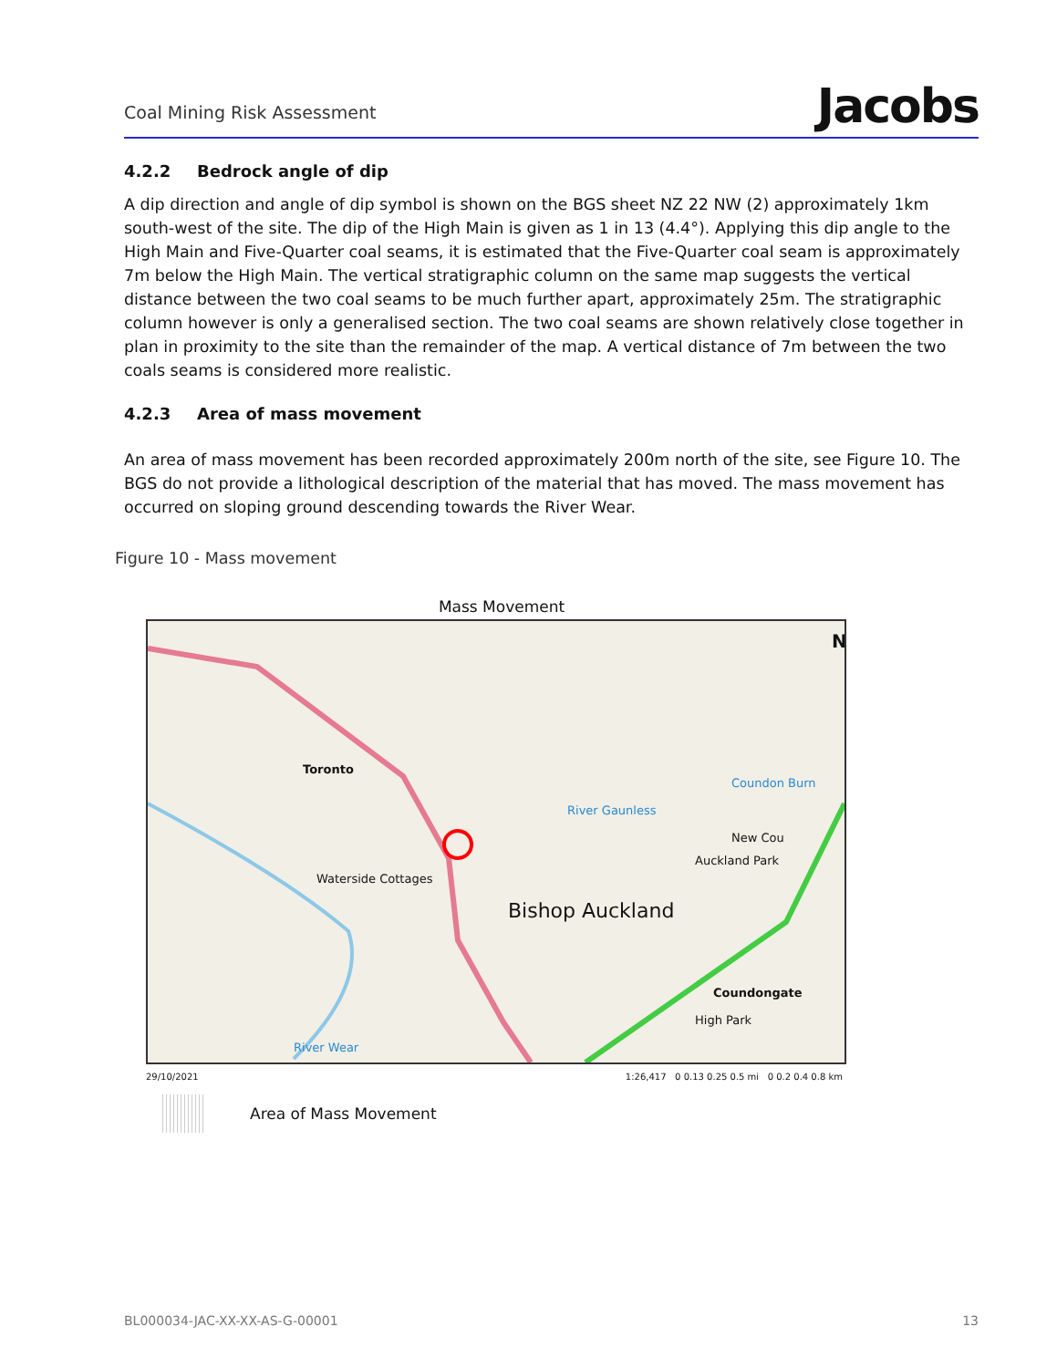Coal Mining Risk Assessment
Jacobs
4.2.2 Bedrock angle of dip
A dip direction and angle of dip symbol is shown on the BGS sheet NZ 22 NW (2) approximately 1km south-west of the site. The dip of the High Main is given as 1 in 13 (4.4°). Applying this dip angle to the High Main and Five-Quarter coal seams, it is estimated that the Five-Quarter coal seam is approximately 7m below the High Main. The vertical stratigraphic column on the same map suggests the vertical distance between the two coal seams to be much further apart, approximately 25m. The stratigraphic column however is only a generalised section. The two coal seams are shown relatively close together in plan in proximity to the site than the remainder of the map. A vertical distance of 7m between the two coals seams is considered more realistic.
4.2.3 Area of mass movement
An area of mass movement has been recorded approximately 200m north of the site, see Figure 10. The BGS do not provide a lithological description of the material that has moved. The mass movement has occurred on sloping ground descending towards the River Wear.
Figure 10 - Mass movement
Mass Movement
N
Toronto
Bishop Auckland
Waterside Cottages
High Park
New Cou
River Wear
Coundon Burn
River Gaunless
Auckland Park
Coundongate
29/10/2021 1:26,417 0 0.13 0.25 0.5 mi 0 0.2 0.4 0.8 km
Area of Mass Movement
BL000034-JAC-XX-XX-AS-G-00001 13